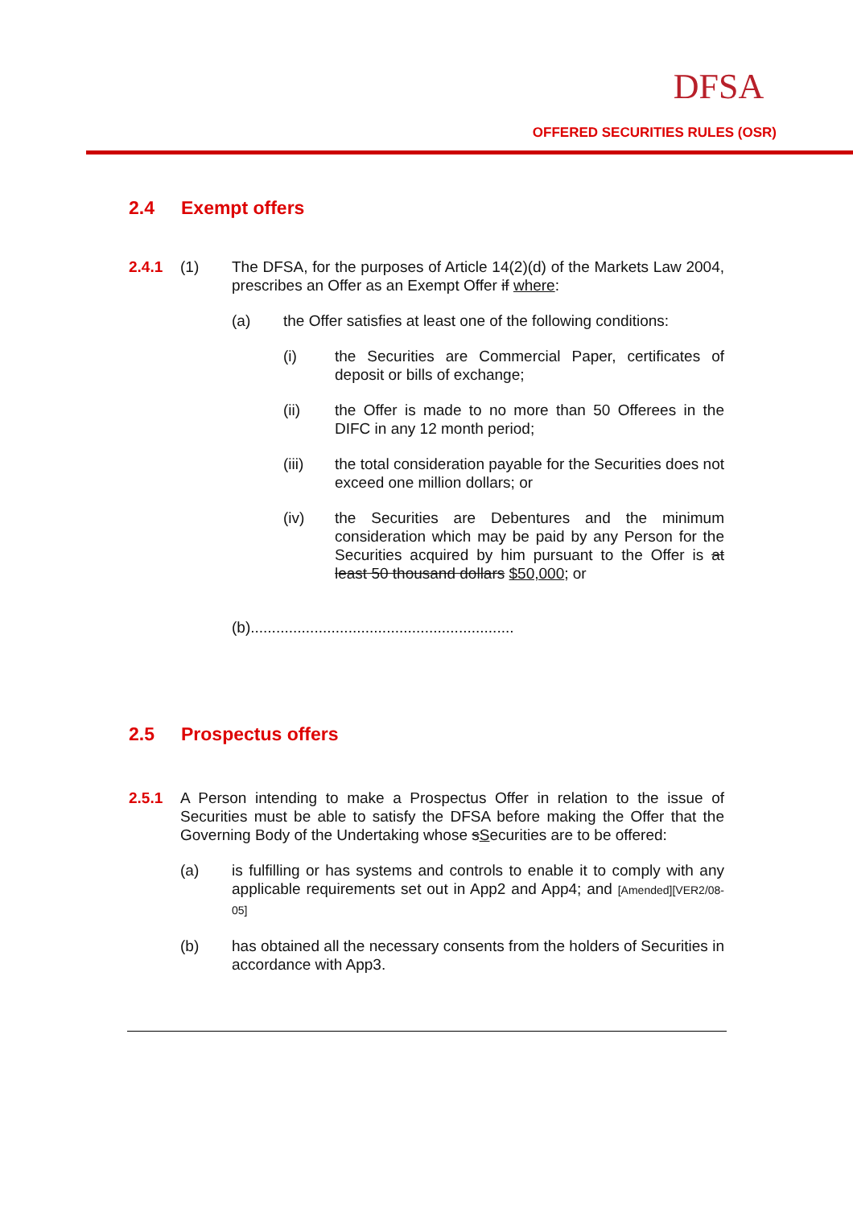DFSA
OFFERED SECURITIES RULES (OSR)
2.4 Exempt offers
2.4.1 (1) The DFSA, for the purposes of Article 14(2)(d) of the Markets Law 2004, prescribes an Offer as an Exempt Offer if where:
(a) the Offer satisfies at least one of the following conditions:
(i) the Securities are Commercial Paper, certificates of deposit or bills of exchange;
(ii) the Offer is made to no more than 50 Offerees in the DIFC in any 12 month period;
(iii) the total consideration payable for the Securities does not exceed one million dollars; or
(iv) the Securities are Debentures and the minimum consideration which may be paid by any Person for the Securities acquired by him pursuant to the Offer is at least 50 thousand dollars $50,000; or
(b)..............................................................
2.5 Prospectus offers
2.5.1 A Person intending to make a Prospectus Offer in relation to the issue of Securities must be able to satisfy the DFSA before making the Offer that the Governing Body of the Undertaking whose sSecurities are to be offered:
(a) is fulfilling or has systems and controls to enable it to comply with any applicable requirements set out in App2 and App4; and [Amended][VER2/08-05]
(b) has obtained all the necessary consents from the holders of Securities in accordance with App3.